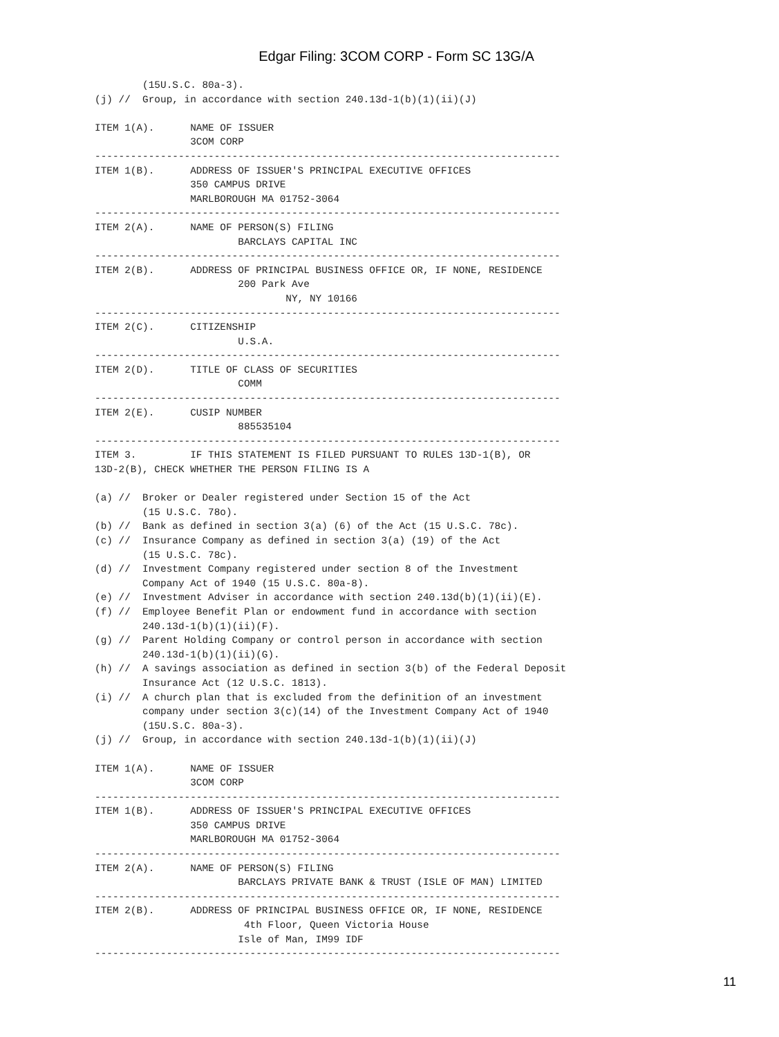Edgar Filing: 3COM CORP - Form SC 13G/A
        (15U.S.C. 80a-3).
(j) //  Group, in accordance with section 240.13d-1(b)(1)(ii)(J)

ITEM 1(A).      NAME OF ISSUER
                3COM CORP
------------------------------------------------------------------------------
ITEM 1(B).      ADDRESS OF ISSUER'S PRINCIPAL EXECUTIVE OFFICES
                350 CAMPUS DRIVE
                MARLBOROUGH MA 01752-3064
------------------------------------------------------------------------------
ITEM 2(A).      NAME OF PERSON(S) FILING
                        BARCLAYS CAPITAL INC
------------------------------------------------------------------------------
ITEM 2(B).      ADDRESS OF PRINCIPAL BUSINESS OFFICE OR, IF NONE, RESIDENCE
                        200 Park Ave
                                NY, NY 10166
------------------------------------------------------------------------------
ITEM 2(C).      CITIZENSHIP
                        U.S.A.
------------------------------------------------------------------------------
ITEM 2(D).      TITLE OF CLASS OF SECURITIES
                        COMM
------------------------------------------------------------------------------
ITEM 2(E).      CUSIP NUMBER
                        885535104
------------------------------------------------------------------------------
ITEM 3.         IF THIS STATEMENT IS FILED PURSUANT TO RULES 13D-1(B), OR
13D-2(B), CHECK WHETHER THE PERSON FILING IS A

(a) //  Broker or Dealer registered under Section 15 of the Act
        (15 U.S.C. 78o).
(b) //  Bank as defined in section 3(a) (6) of the Act (15 U.S.C. 78c).
(c) //  Insurance Company as defined in section 3(a) (19) of the Act
        (15 U.S.C. 78c).
(d) //  Investment Company registered under section 8 of the Investment
        Company Act of 1940 (15 U.S.C. 80a-8).
(e) //  Investment Adviser in accordance with section 240.13d(b)(1)(ii)(E).
(f) //  Employee Benefit Plan or endowment fund in accordance with section
        240.13d-1(b)(1)(ii)(F).
(g) //  Parent Holding Company or control person in accordance with section
        240.13d-1(b)(1)(ii)(G).
(h) //  A savings association as defined in section 3(b) of the Federal Deposit
        Insurance Act (12 U.S.C. 1813).
(i) //  A church plan that is excluded from the definition of an investment
        company under section 3(c)(14) of the Investment Company Act of 1940
        (15U.S.C. 80a-3).
(j) //  Group, in accordance with section 240.13d-1(b)(1)(ii)(J)

ITEM 1(A).      NAME OF ISSUER
                3COM CORP
------------------------------------------------------------------------------
ITEM 1(B).      ADDRESS OF ISSUER'S PRINCIPAL EXECUTIVE OFFICES
                350 CAMPUS DRIVE
                MARLBOROUGH MA 01752-3064
------------------------------------------------------------------------------
ITEM 2(A).      NAME OF PERSON(S) FILING
                        BARCLAYS PRIVATE BANK & TRUST (ISLE OF MAN) LIMITED
------------------------------------------------------------------------------
ITEM 2(B).      ADDRESS OF PRINCIPAL BUSINESS OFFICE OR, IF NONE, RESIDENCE
                         4th Floor, Queen Victoria House
                        Isle of Man, IM99 IDF
------------------------------------------------------------------------------
11